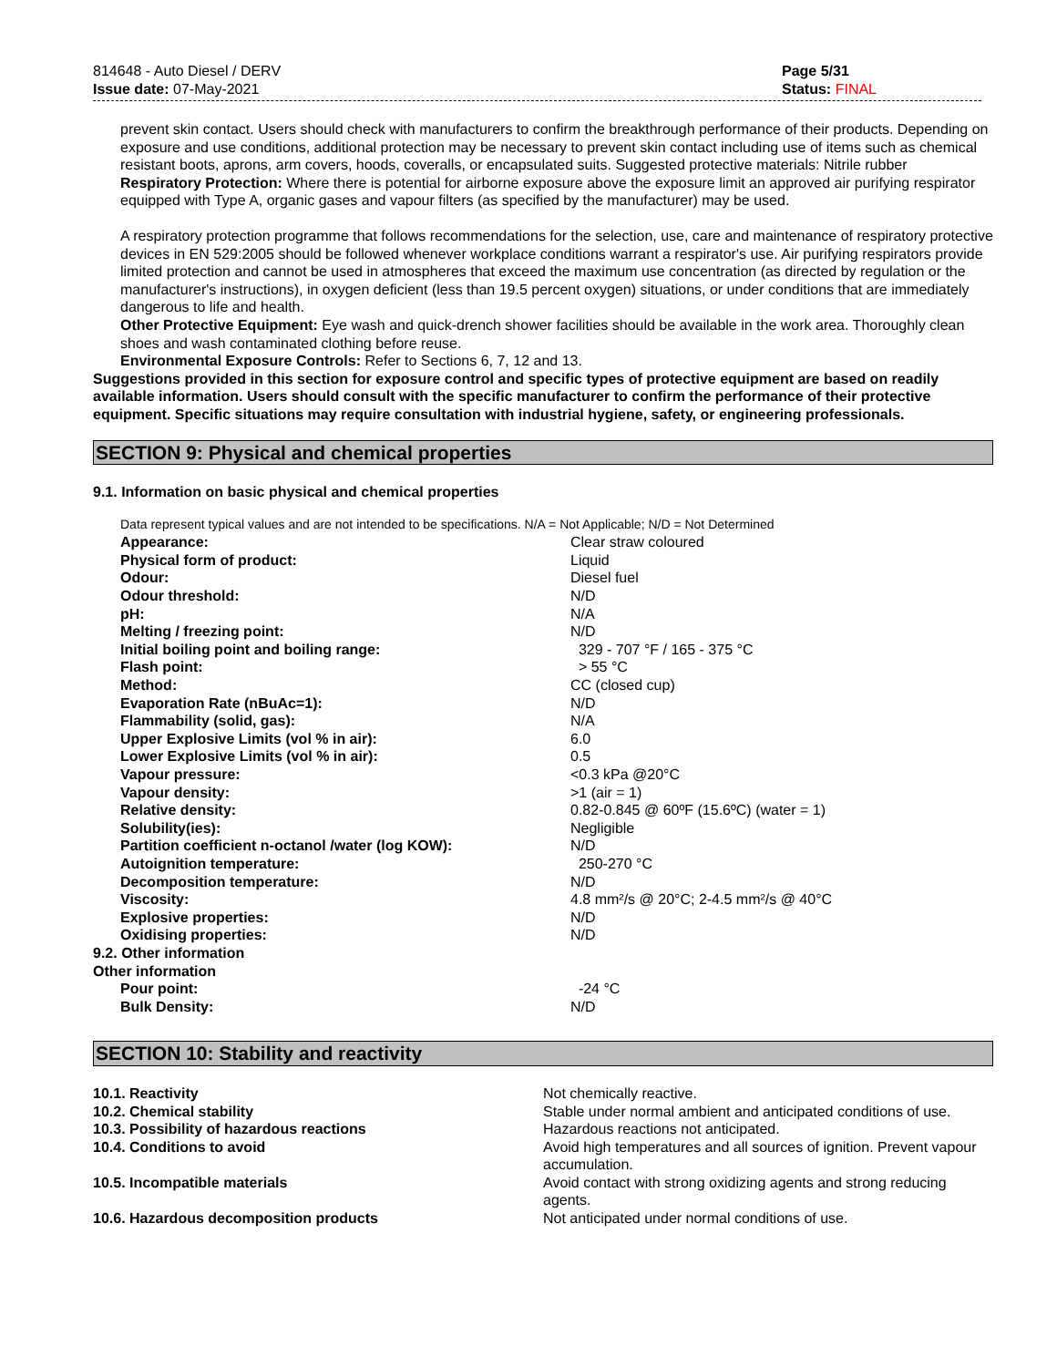814648 - Auto Diesel / DERV
Issue date: 07-May-2021
Page 5/31
Status: FINAL
prevent skin contact. Users should check with manufacturers to confirm the breakthrough performance of their products. Depending on exposure and use conditions, additional protection may be necessary to prevent skin contact including use of items such as chemical resistant boots, aprons, arm covers, hoods, coveralls, or encapsulated suits. Suggested protective materials: Nitrile rubber
Respiratory Protection: Where there is potential for airborne exposure above the exposure limit an approved air purifying respirator equipped with Type A, organic gases and vapour filters (as specified by the manufacturer) may be used.
A respiratory protection programme that follows recommendations for the selection, use, care and maintenance of respiratory protective devices in EN 529:2005 should be followed whenever workplace conditions warrant a respirator's use. Air purifying respirators provide limited protection and cannot be used in atmospheres that exceed the maximum use concentration (as directed by regulation or the manufacturer's instructions), in oxygen deficient (less than 19.5 percent oxygen) situations, or under conditions that are immediately dangerous to life and health.
Other Protective Equipment: Eye wash and quick-drench shower facilities should be available in the work area. Thoroughly clean shoes and wash contaminated clothing before reuse.
Environmental Exposure Controls: Refer to Sections 6, 7, 12 and 13.
Suggestions provided in this section for exposure control and specific types of protective equipment are based on readily available information. Users should consult with the specific manufacturer to confirm the performance of their protective equipment. Specific situations may require consultation with industrial hygiene, safety, or engineering professionals.
SECTION 9: Physical and chemical properties
9.1. Information on basic physical and chemical properties
Data represent typical values and are not intended to be specifications. N/A = Not Applicable; N/D = Not Determined
| Appearance: | Clear straw coloured |
| Physical form of product: | Liquid |
| Odour: | Diesel fuel |
| Odour threshold: | N/D |
| pH: | N/A |
| Melting / freezing point: | N/D |
| Initial boiling point and boiling range: | 329 - 707 °F / 165 - 375 °C |
| Flash point: | > 55 °C |
| Method: | CC (closed cup) |
| Evaporation Rate (nBuAc=1): | N/D |
| Flammability (solid, gas): | N/A |
| Upper Explosive Limits (vol % in air): | 6.0 |
| Lower Explosive Limits (vol % in air): | 0.5 |
| Vapour pressure: | <0.3 kPa @20°C |
| Vapour density: | >1 (air = 1) |
| Relative density: | 0.82-0.845 @ 60ºF (15.6ºC) (water = 1) |
| Solubility(ies): | Negligible |
| Partition coefficient n-octanol /water (log KOW): | N/D |
| Autoignition temperature: | 250-270 °C |
| Decomposition temperature: | N/D |
| Viscosity: | 4.8 mm²/s @ 20°C; 2-4.5 mm²/s @ 40°C |
| Explosive properties: | N/D |
| Oxidising properties: | N/D |
| 9.2. Other information | |
| Other information | |
| Pour point: | -24 °C |
| Bulk Density: | N/D |
SECTION 10: Stability and reactivity
| 10.1. Reactivity | Not chemically reactive. |
| 10.2. Chemical stability | Stable under normal ambient and anticipated conditions of use. |
| 10.3. Possibility of hazardous reactions | Hazardous reactions not anticipated. |
| 10.4. Conditions to avoid | Avoid high temperatures and all sources of ignition. Prevent vapour accumulation. |
| 10.5. Incompatible materials | Avoid contact with strong oxidizing agents and strong reducing agents. |
| 10.6. Hazardous decomposition products | Not anticipated under normal conditions of use. |